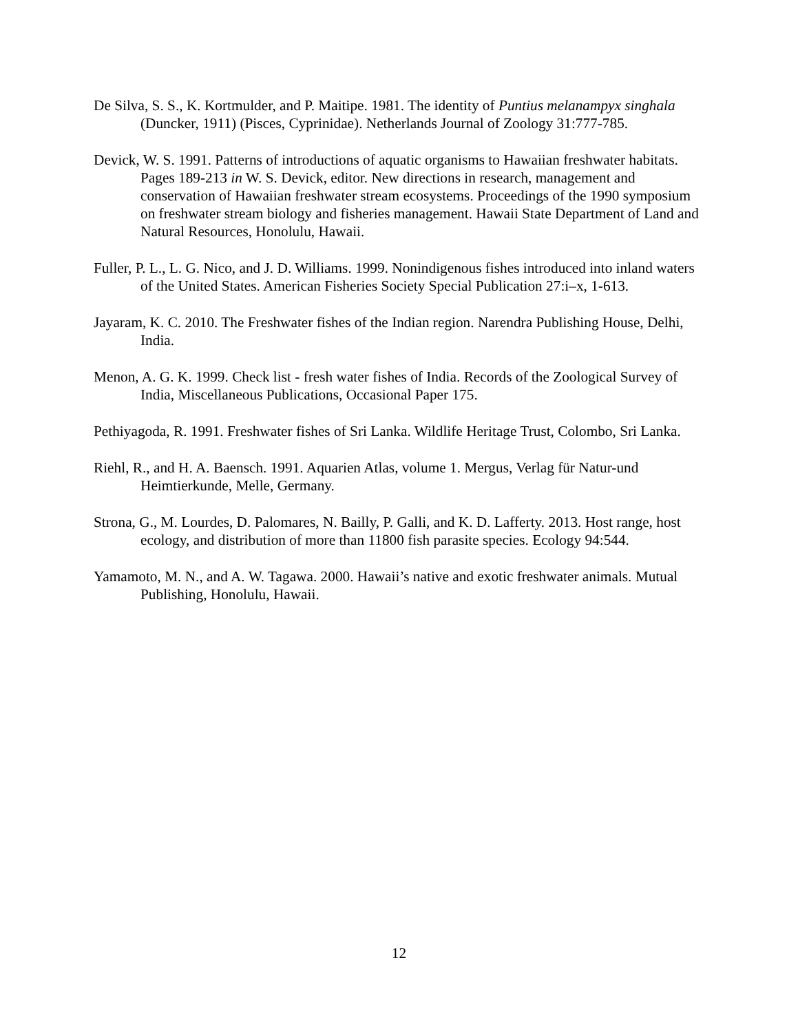De Silva, S. S., K. Kortmulder, and P. Maitipe. 1981. The identity of Puntius melanampyx singhala (Duncker, 1911) (Pisces, Cyprinidae). Netherlands Journal of Zoology 31:777-785.
Devick, W. S. 1991. Patterns of introductions of aquatic organisms to Hawaiian freshwater habitats. Pages 189-213 in W. S. Devick, editor. New directions in research, management and conservation of Hawaiian freshwater stream ecosystems. Proceedings of the 1990 symposium on freshwater stream biology and fisheries management. Hawaii State Department of Land and Natural Resources, Honolulu, Hawaii.
Fuller, P. L., L. G. Nico, and J. D. Williams. 1999. Nonindigenous fishes introduced into inland waters of the United States. American Fisheries Society Special Publication 27:i–x, 1-613.
Jayaram, K. C. 2010. The Freshwater fishes of the Indian region. Narendra Publishing House, Delhi, India.
Menon, A. G. K. 1999. Check list - fresh water fishes of India. Records of the Zoological Survey of India, Miscellaneous Publications, Occasional Paper 175.
Pethiyagoda, R. 1991. Freshwater fishes of Sri Lanka. Wildlife Heritage Trust, Colombo, Sri Lanka.
Riehl, R., and H. A. Baensch. 1991. Aquarien Atlas, volume 1. Mergus, Verlag für Natur-und Heimtierkunde, Melle, Germany.
Strona, G., M. Lourdes, D. Palomares, N. Bailly, P. Galli, and K. D. Lafferty. 2013. Host range, host ecology, and distribution of more than 11800 fish parasite species. Ecology 94:544.
Yamamoto, M. N., and A. W. Tagawa. 2000. Hawaii’s native and exotic freshwater animals. Mutual Publishing, Honolulu, Hawaii.
12